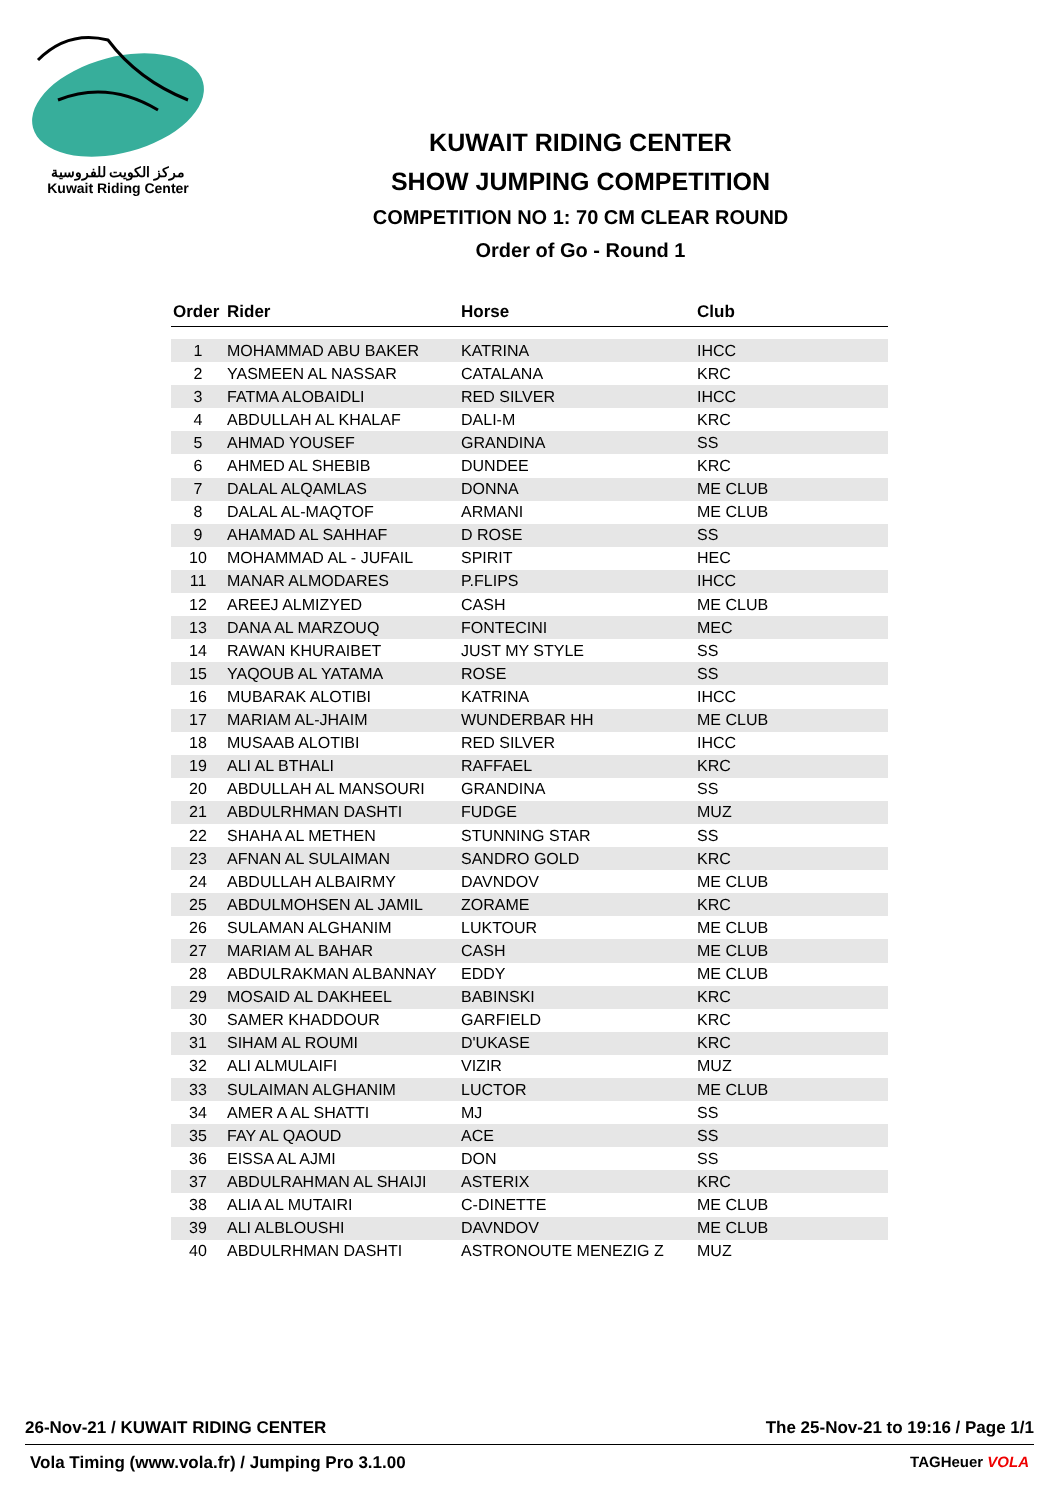مركز الكويت للفروسية
Kuwait Riding Center
KUWAIT RIDING CENTER
SHOW JUMPING COMPETITION
COMPETITION NO 1: 70 CM CLEAR ROUND
Order of Go - Round 1
| Order | Rider | Horse | Club |
| --- | --- | --- | --- |
| 1 | MOHAMMAD ABU BAKER | KATRINA | IHCC |
| 2 | YASMEEN AL NASSAR | CATALANA | KRC |
| 3 | FATMA ALOBAIDLI | RED SILVER | IHCC |
| 4 | ABDULLAH AL KHALAF | DALI-M | KRC |
| 5 | AHMAD YOUSEF | GRANDINA | SS |
| 6 | AHMED AL SHEBIB | DUNDEE | KRC |
| 7 | DALAL ALQAMLAS | DONNA | ME CLUB |
| 8 | DALAL AL-MAQTOF | ARMANI | ME CLUB |
| 9 | AHAMAD AL SAHHAF | D ROSE | SS |
| 10 | MOHAMMAD AL - JUFAIL | SPIRIT | HEC |
| 11 | MANAR ALMODARES | P.FLIPS | IHCC |
| 12 | AREEJ ALMIZYED | CASH | ME CLUB |
| 13 | DANA AL MARZOUQ | FONTECINI | MEC |
| 14 | RAWAN KHURAIBET | JUST MY STYLE | SS |
| 15 | YAQOUB AL YATAMA | ROSE | SS |
| 16 | MUBARAK ALOTIBI | KATRINA | IHCC |
| 17 | MARIAM AL-JHAIM | WUNDERBAR HH | ME CLUB |
| 18 | MUSAAB ALOTIBI | RED SILVER | IHCC |
| 19 | ALI AL BTHALI | RAFFAEL | KRC |
| 20 | ABDULLAH AL MANSOURI | GRANDINA | SS |
| 21 | ABDULRHMAN DASHTI | FUDGE | MUZ |
| 22 | SHAHA AL METHEN | STUNNING STAR | SS |
| 23 | AFNAN AL SULAIMAN | SANDRO GOLD | KRC |
| 24 | ABDULLAH ALBAIRMY | DAVNDOV | ME CLUB |
| 25 | ABDULMOHSEN AL JAMIL | ZORAME | KRC |
| 26 | SULAMAN ALGHANIM | LUKTOUR | ME CLUB |
| 27 | MARIAM AL BAHAR | CASH | ME CLUB |
| 28 | ABDULRAKMAN ALBANNAY | EDDY | ME CLUB |
| 29 | MOSAID AL DAKHEEL | BABINSKI | KRC |
| 30 | SAMER KHADDOUR | GARFIELD | KRC |
| 31 | SIHAM AL ROUMI | D'UKASE | KRC |
| 32 | ALI ALMULAIFI | VIZIR | MUZ |
| 33 | SULAIMAN ALGHANIM | LUCTOR | ME CLUB |
| 34 | AMER A AL SHATTI | MJ | SS |
| 35 | FAY AL QAOUD | ACE | SS |
| 36 | EISSA AL AJMI | DON | SS |
| 37 | ABDULRAHMAN AL SHAIJI | ASTERIX | KRC |
| 38 | ALIA AL MUTAIRI | C-DINETTE | ME CLUB |
| 39 | ALI ALBLOUSHI | DAVNDOV | ME CLUB |
| 40 | ABDULRHMAN DASHTI | ASTRONOUTE MENEZIG Z | MUZ |
26-Nov-21 / KUWAIT RIDING CENTER The 25-Nov-21 to 19:16 / Page 1/1
Vola Timing (www.vola.fr) / Jumping Pro 3.1.00 TAGHeuer VOLA